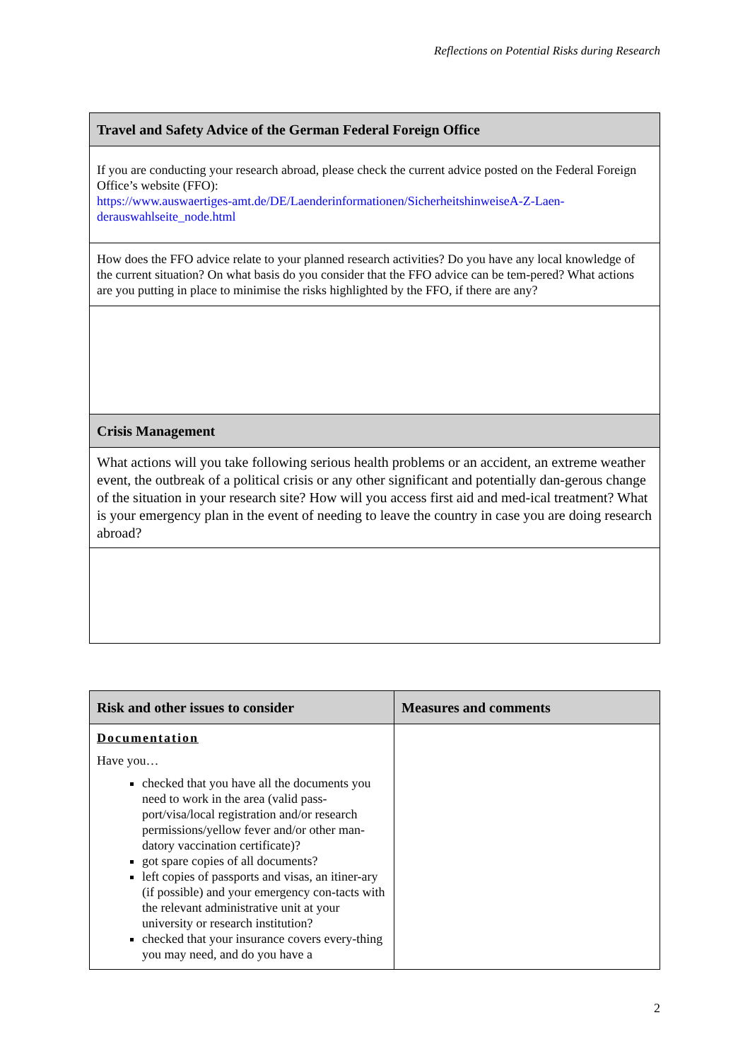Reflections on Potential Risks during Research
| Travel and Safety Advice of the German Federal Foreign Office |
| --- |
| If you are conducting your research abroad, please check the current advice posted on the Federal Foreign Office’s website (FFO): https://www.auswaertiges-amt.de/DE/Laenderinformationen/SicherheitshinweiseA-Z-Laen-derauswahlseite_node.html |
| How does the FFO advice relate to your planned research activities? Do you have any local knowledge of the current situation? On what basis do you consider that the FFO advice can be tem-pered? What actions are you putting in place to minimise the risks highlighted by the FFO, if there are any? |
| Crisis Management |
| What actions will you take following serious health problems or an accident, an extreme weather event, the outbreak of a political crisis or any other significant and potentially dan-gerous change of the situation in your research site? How will you access first aid and med-ical treatment? What is your emergency plan in the event of needing to leave the country in case you are doing research abroad? |
| Risk and other issues to consider | Measures and comments |
| --- | --- |
| Documentation Have you… checked that you have all the documents you need to work in the area (valid pass-port/visa/local registration and/or research permissions/yellow fever and/or other man-datory vaccination certificate)? got spare copies of all documents? left copies of passports and visas, an itiner-ary (if possible) and your emergency con-tacts with the relevant administrative unit at your university or research institution? checked that your insurance covers every-thing you may need, and do you have a | |
2